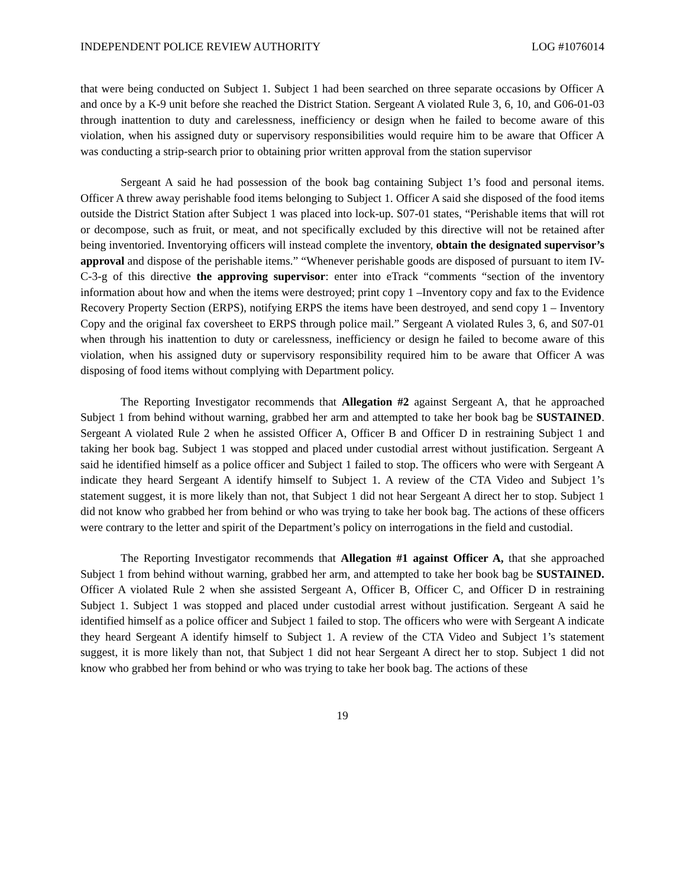INDEPENDENT POLICE REVIEW AUTHORITY LOG #1076014
that were being conducted on Subject 1. Subject 1 had been searched on three separate occasions by Officer A and once by a K-9 unit before she reached the District Station. Sergeant A violated Rule 3, 6, 10, and G06-01-03 through inattention to duty and carelessness, inefficiency or design when he failed to become aware of this violation, when his assigned duty or supervisory responsibilities would require him to be aware that Officer A was conducting a strip-search prior to obtaining prior written approval from the station supervisor
Sergeant A said he had possession of the book bag containing Subject 1’s food and personal items. Officer A threw away perishable food items belonging to Subject 1. Officer A said she disposed of the food items outside the District Station after Subject 1 was placed into lock-up. S07-01 states, “Perishable items that will rot or decompose, such as fruit, or meat, and not specifically excluded by this directive will not be retained after being inventoried. Inventorying officers will instead complete the inventory, obtain the designated supervisor’s approval and dispose of the perishable items.” “Whenever perishable goods are disposed of pursuant to item IV-C-3-g of this directive the approving supervisor: enter into eTrack “comments “section of the inventory information about how and when the items were destroyed; print copy 1 –Inventory copy and fax to the Evidence Recovery Property Section (ERPS), notifying ERPS the items have been destroyed, and send copy 1 – Inventory Copy and the original fax coversheet to ERPS through police mail.” Sergeant A violated Rules 3, 6, and S07-01 when through his inattention to duty or carelessness, inefficiency or design he failed to become aware of this violation, when his assigned duty or supervisory responsibility required him to be aware that Officer A was disposing of food items without complying with Department policy.
The Reporting Investigator recommends that Allegation #2 against Sergeant A, that he approached Subject 1 from behind without warning, grabbed her arm and attempted to take her book bag be SUSTAINED. Sergeant A violated Rule 2 when he assisted Officer A, Officer B and Officer D in restraining Subject 1 and taking her book bag. Subject 1 was stopped and placed under custodial arrest without justification. Sergeant A said he identified himself as a police officer and Subject 1 failed to stop. The officers who were with Sergeant A indicate they heard Sergeant A identify himself to Subject 1. A review of the CTA Video and Subject 1’s statement suggest, it is more likely than not, that Subject 1 did not hear Sergeant A direct her to stop. Subject 1 did not know who grabbed her from behind or who was trying to take her book bag. The actions of these officers were contrary to the letter and spirit of the Department’s policy on interrogations in the field and custodial.
The Reporting Investigator recommends that Allegation #1 against Officer A, that she approached Subject 1 from behind without warning, grabbed her arm, and attempted to take her book bag be SUSTAINED. Officer A violated Rule 2 when she assisted Sergeant A, Officer B, Officer C, and Officer D in restraining Subject 1. Subject 1 was stopped and placed under custodial arrest without justification. Sergeant A said he identified himself as a police officer and Subject 1 failed to stop. The officers who were with Sergeant A indicate they heard Sergeant A identify himself to Subject 1. A review of the CTA Video and Subject 1’s statement suggest, it is more likely than not, that Subject 1 did not hear Sergeant A direct her to stop. Subject 1 did not know who grabbed her from behind or who was trying to take her book bag. The actions of these
19